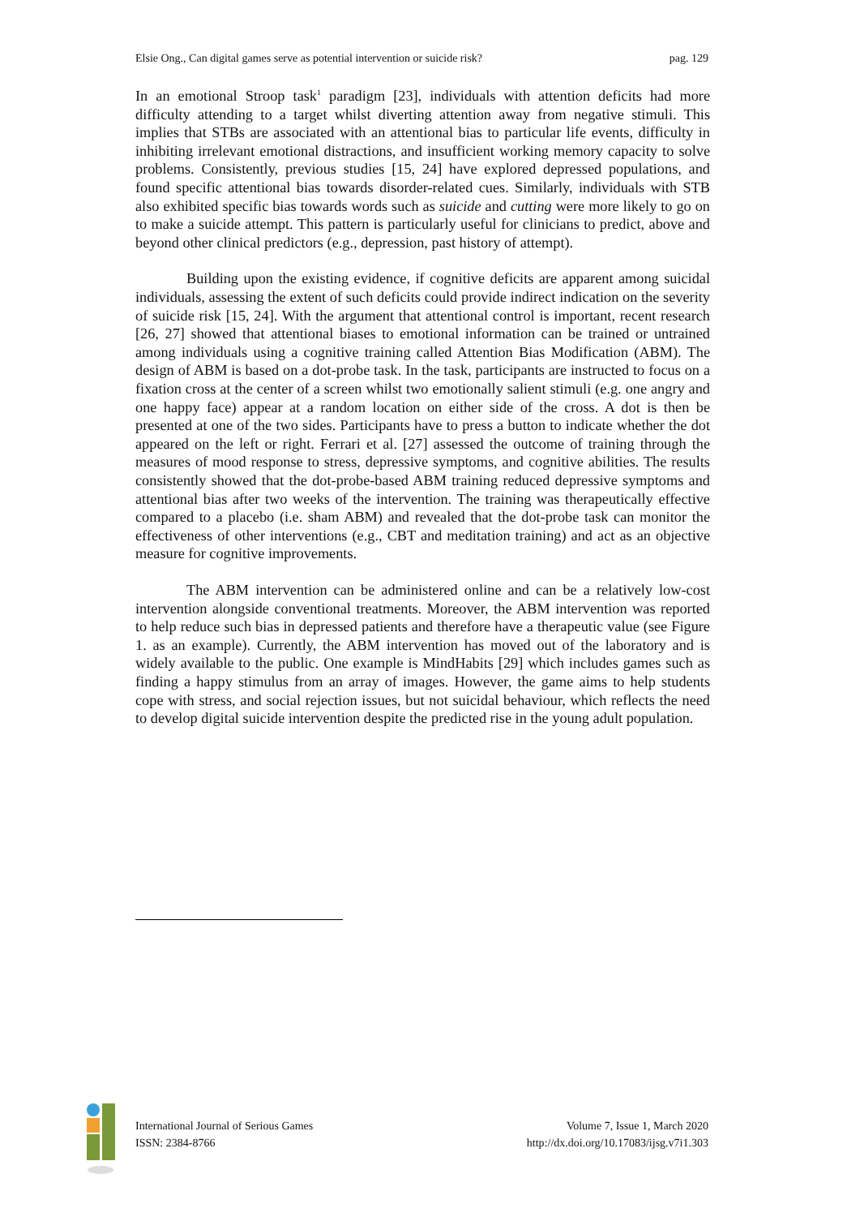Elsie Ong., Can digital games serve as potential intervention or suicide risk? pag. 129
In an emotional Stroop task<sup>1</sup> paradigm [23], individuals with attention deficits had more difficulty attending to a target whilst diverting attention away from negative stimuli. This implies that STBs are associated with an attentional bias to particular life events, difficulty in inhibiting irrelevant emotional distractions, and insufficient working memory capacity to solve problems. Consistently, previous studies [15, 24] have explored depressed populations, and found specific attentional bias towards disorder-related cues. Similarly, individuals with STB also exhibited specific bias towards words such as suicide and cutting were more likely to go on to make a suicide attempt. This pattern is particularly useful for clinicians to predict, above and beyond other clinical predictors (e.g., depression, past history of attempt).
Building upon the existing evidence, if cognitive deficits are apparent among suicidal individuals, assessing the extent of such deficits could provide indirect indication on the severity of suicide risk [15, 24]. With the argument that attentional control is important, recent research [26, 27] showed that attentional biases to emotional information can be trained or untrained among individuals using a cognitive training called Attention Bias Modification (ABM). The design of ABM is based on a dot-probe task. In the task, participants are instructed to focus on a fixation cross at the center of a screen whilst two emotionally salient stimuli (e.g. one angry and one happy face) appear at a random location on either side of the cross. A dot is then be presented at one of the two sides. Participants have to press a button to indicate whether the dot appeared on the left or right. Ferrari et al. [27] assessed the outcome of training through the measures of mood response to stress, depressive symptoms, and cognitive abilities. The results consistently showed that the dot-probe-based ABM training reduced depressive symptoms and attentional bias after two weeks of the intervention. The training was therapeutically effective compared to a placebo (i.e. sham ABM) and revealed that the dot-probe task can monitor the effectiveness of other interventions (e.g., CBT and meditation training) and act as an objective measure for cognitive improvements.
The ABM intervention can be administered online and can be a relatively low-cost intervention alongside conventional treatments. Moreover, the ABM intervention was reported to help reduce such bias in depressed patients and therefore have a therapeutic value (see Figure 1. as an example). Currently, the ABM intervention has moved out of the laboratory and is widely available to the public. One example is MindHabits [29] which includes games such as finding a happy stimulus from an array of images. However, the game aims to help students cope with stress, and social rejection issues, but not suicidal behaviour, which reflects the need to develop digital suicide intervention despite the predicted rise in the young adult population.
International Journal of Serious Games
ISSN: 2384-8766
Volume 7, Issue 1, March 2020
http://dx.doi.org/10.17083/ijsg.v7i1.303